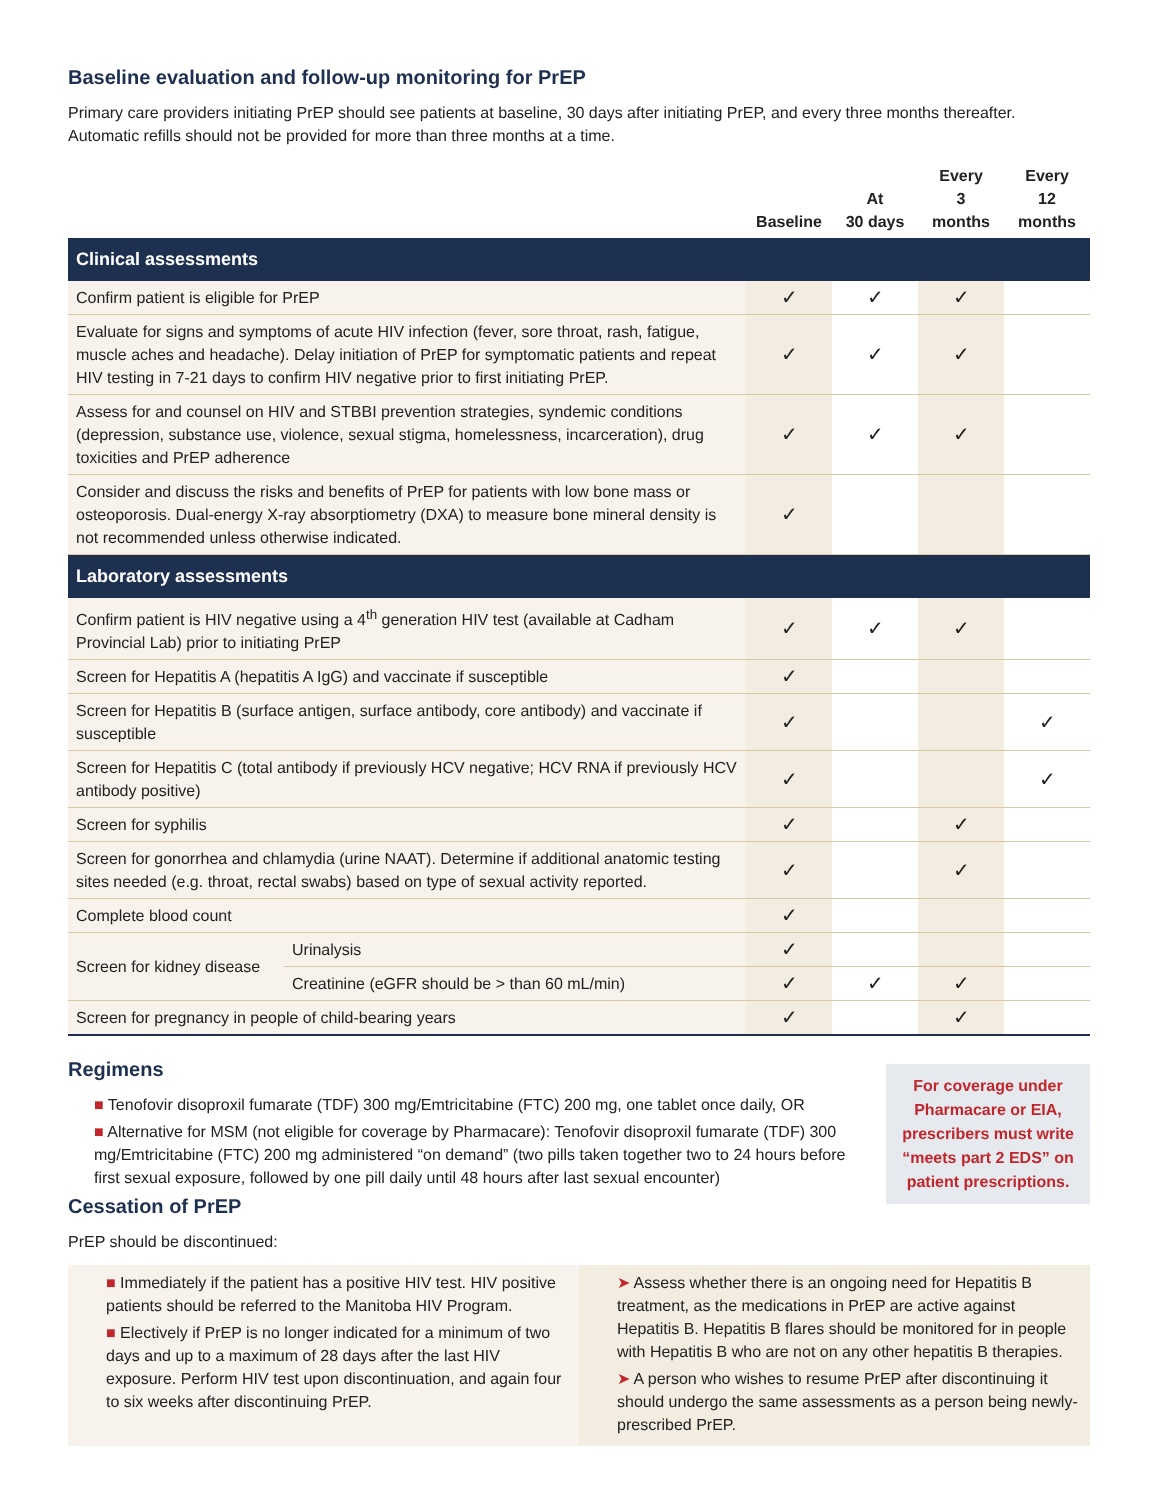Baseline evaluation and follow-up monitoring for PrEP
Primary care providers initiating PrEP should see patients at baseline, 30 days after initiating PrEP, and every three months thereafter. Automatic refills should not be provided for more than three months at a time.
| | | Baseline | At 30 days | Every 3 months | Every 12 months |
| --- | --- | --- | --- | --- | --- |
| Clinical assessments | | | | | |
| Confirm patient is eligible for PrEP | | ✓ | ✓ | ✓ | |
| Evaluate for signs and symptoms of acute HIV infection (fever, sore throat, rash, fatigue, muscle aches and headache). Delay initiation of PrEP for symptomatic patients and repeat HIV testing in 7-21 days to confirm HIV negative prior to first initiating PrEP. | | ✓ | ✓ | ✓ | |
| Assess for and counsel on HIV and STBBI prevention strategies, syndemic conditions (depression, substance use, violence, sexual stigma, homelessness, incarceration), drug toxicities and PrEP adherence | | ✓ | ✓ | ✓ | |
| Consider and discuss the risks and benefits of PrEP for patients with low bone mass or osteoporosis. Dual-energy X-ray absorptiometry (DXA) to measure bone mineral density is not recommended unless otherwise indicated. | | ✓ | | | |
| Laboratory assessments | | | | | |
| Confirm patient is HIV negative using a 4<sup>th</sup> generation HIV test (available at Cadham Provincial Lab) prior to initiating PrEP | | ✓ | ✓ | ✓ | |
| Screen for Hepatitis A (hepatitis A IgG) and vaccinate if susceptible | | ✓ | | | |
| Screen for Hepatitis B (surface antigen, surface antibody, core antibody) and vaccinate if susceptible | | ✓ | | | ✓ |
| Screen for Hepatitis C (total antibody if previously HCV negative; HCV RNA if previously HCV antibody positive) | | ✓ | | | ✓ |
| Screen for syphilis | | ✓ | | ✓ | |
| Screen for gonorrhea and chlamydia (urine NAAT). Determine if additional anatomic testing sites needed (e.g. throat, rectal swabs) based on type of sexual activity reported. | | ✓ | | ✓ | |
| Complete blood count | | ✓ | | | |
| Screen for kidney disease | Urinalysis | ✓ | | | |
| | Creatinine (eGFR should be > than 60 mL/min) | ✓ | ✓ | ✓ | |
| Screen for pregnancy in people of child-bearing years | | ✓ | | ✓ | |
Regimens
■ Tenofovir disoproxil fumarate (TDF) 300 mg/Emtricitabine (FTC) 200 mg, one tablet once daily, OR
■ Alternative for MSM (not eligible for coverage by Pharmacare): Tenofovir disoproxil fumarate (TDF) 300 mg/Emtricitabine (FTC) 200 mg administered “on demand” (two pills taken together two to 24 hours before first sexual exposure, followed by one pill daily until 48 hours after last sexual encounter)
Cessation of PrEP
PrEP should be discontinued:
For coverage under Pharmacare or EIA, prescribers must write “meets part 2 EDS” on patient prescriptions.
■ Immediately if the patient has a positive HIV test. HIV positive patients should be referred to the Manitoba HIV Program.
■ Electively if PrEP is no longer indicated for a minimum of two days and up to a maximum of 28 days after the last HIV exposure. Perform HIV test upon discontinuation, and again four to six weeks after discontinuing PrEP.
➤ Assess whether there is an ongoing need for Hepatitis B treatment, as the medications in PrEP are active against Hepatitis B. Hepatitis B flares should be monitored for in people with Hepatitis B who are not on any other hepatitis B therapies.
➤ A person who wishes to resume PrEP after discontinuing it should undergo the same assessments as a person being newly-prescribed PrEP.